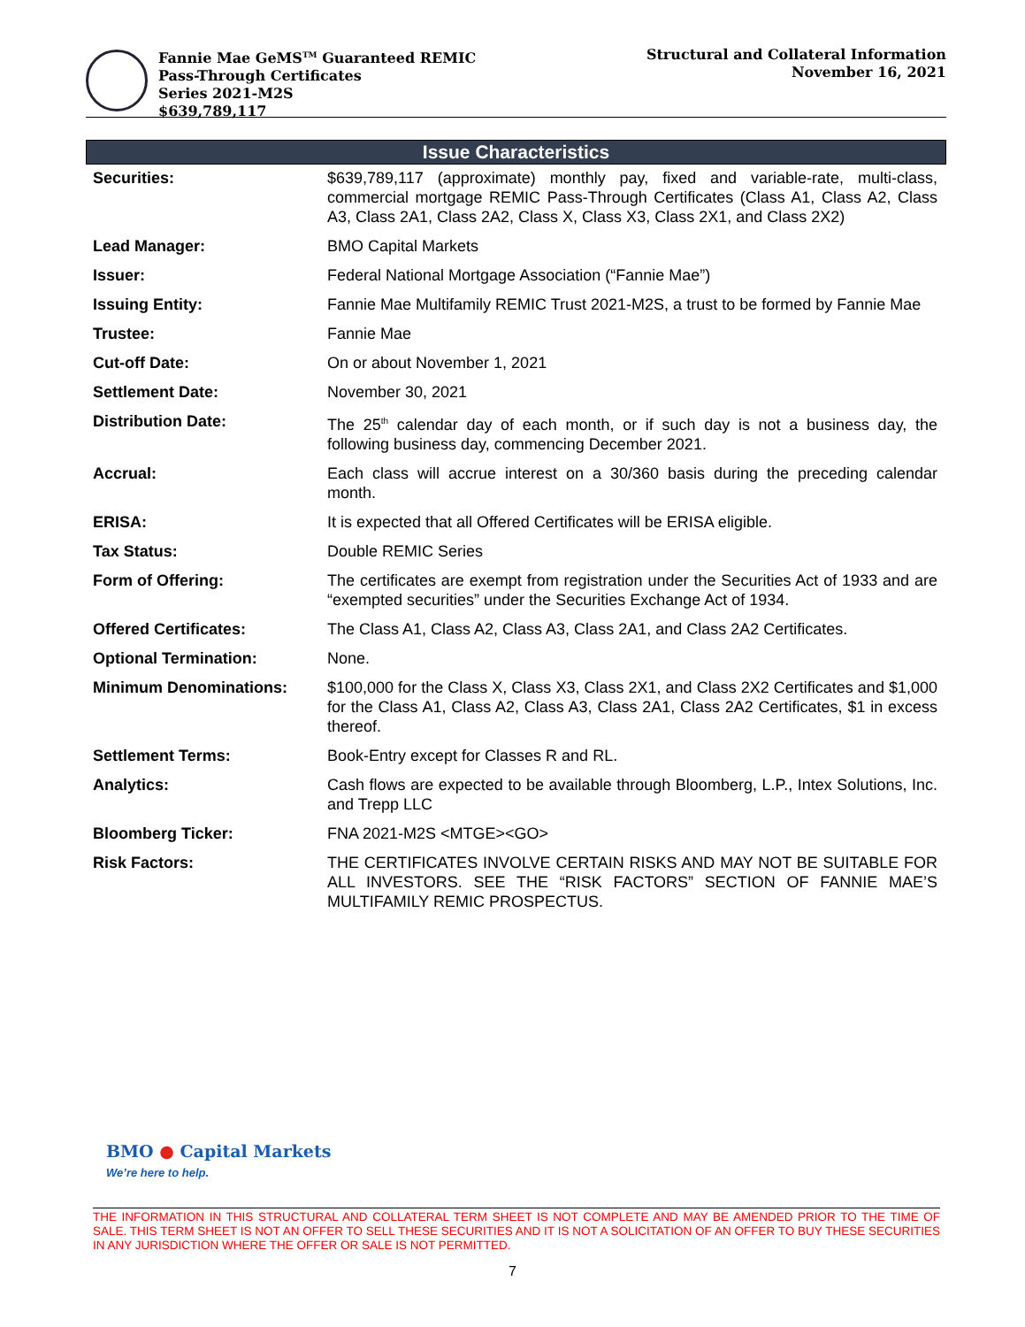Fannie Mae GeMS<sup>TM</sup> Guaranteed REMIC
Pass-Through Certificates
Series 2021-M2S
$639,789,117
Structural and Collateral Information
November 16, 2021
Issue Characteristics
| Securities: | $639,789,117 (approximate) monthly pay, fixed and variable-rate, multi-class, commercial mortgage REMIC Pass-Through Certificates (Class A1, Class A2, Class A3, Class 2A1, Class 2A2, Class X, Class X3, Class 2X1, and Class 2X2) |
| Lead Manager: | BMO Capital Markets |
| Issuer: | Federal National Mortgage Association (“Fannie Mae”) |
| Issuing Entity: | Fannie Mae Multifamily REMIC Trust 2021-M2S, a trust to be formed by Fannie Mae |
| Trustee: | Fannie Mae |
| Cut-off Date: | On or about November 1, 2021 |
| Settlement Date: | November 30, 2021 |
| Distribution Date: | The 25<sup>th</sup> calendar day of each month, or if such day is not a business day, the following business day, commencing December 2021. |
| Accrual: | Each class will accrue interest on a 30/360 basis during the preceding calendar month. |
| ERISA: | It is expected that all Offered Certificates will be ERISA eligible. |
| Tax Status: | Double REMIC Series |
| Form of Offering: | The certificates are exempt from registration under the Securities Act of 1933 and are “exempted securities” under the Securities Exchange Act of 1934. |
| Offered Certificates: | The Class A1, Class A2, Class A3, Class 2A1, and Class 2A2 Certificates. |
| Optional Termination: | None. |
| Minimum Denominations: | $100,000 for the Class X, Class X3, Class 2X1, and Class 2X2 Certificates and $1,000 for the Class A1, Class A2, Class A3, Class 2A1, Class 2A2 Certificates, $1 in excess thereof. |
| Settlement Terms: | Book-Entry except for Classes R and RL. |
| Analytics: | Cash flows are expected to be available through Bloomberg, L.P., Intex Solutions, Inc. and Trepp LLC |
| Bloomberg Ticker: | FNA 2021-M2S <MTGE><GO> |
| Risk Factors: | THE CERTIFICATES INVOLVE CERTAIN RISKS AND MAY NOT BE SUITABLE FOR ALL INVESTORS. SEE THE “RISK FACTORS” SECTION OF FANNIE MAE’S MULTIFAMILY REMIC PROSPECTUS. |
BMO ● Capital Markets
We’re here to help.
THE INFORMATION IN THIS STRUCTURAL AND COLLATERAL TERM SHEET IS NOT COMPLETE AND MAY BE AMENDED PRIOR TO THE TIME OF SALE. THIS TERM SHEET IS NOT AN OFFER TO SELL THESE SECURITIES AND IT IS NOT A SOLICITATION OF AN OFFER TO BUY THESE SECURITIES IN ANY JURISDICTION WHERE THE OFFER OR SALE IS NOT PERMITTED.
7